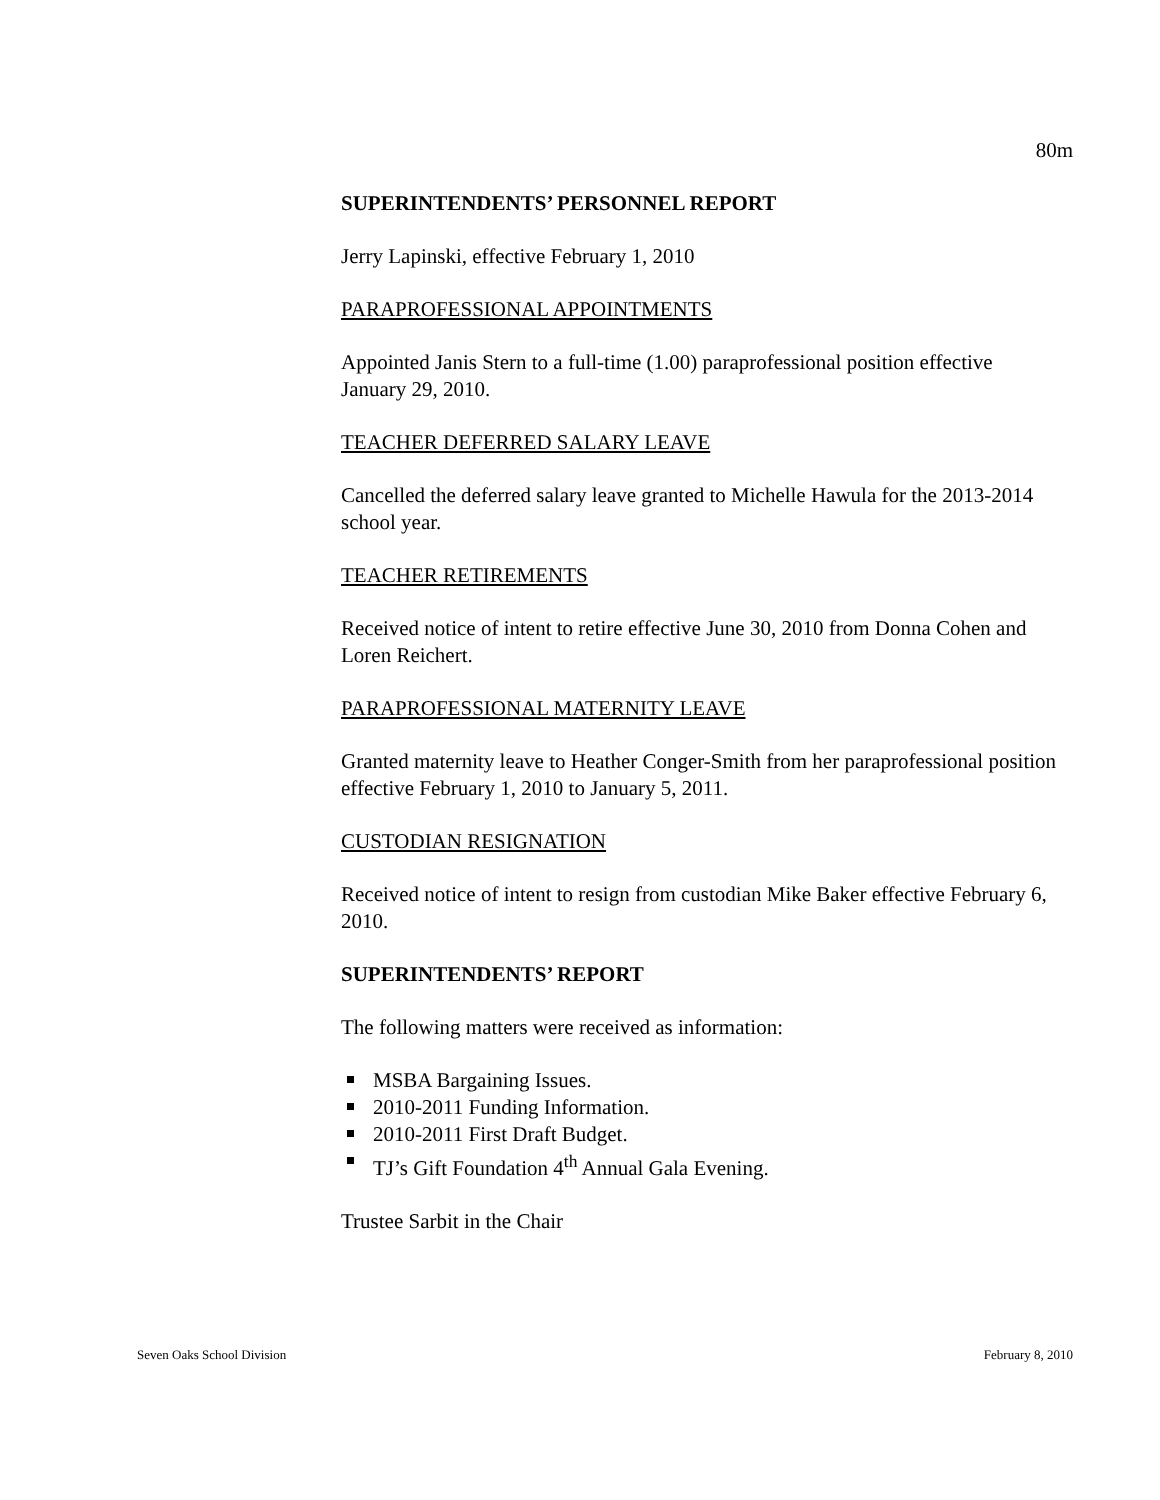80m
SUPERINTENDENTS’ PERSONNEL REPORT
Jerry Lapinski, effective February 1, 2010
PARAPROFESSIONAL APPOINTMENTS
Appointed Janis Stern to a full-time (1.00) paraprofessional position effective January 29, 2010.
TEACHER DEFERRED SALARY LEAVE
Cancelled the deferred salary leave granted to Michelle Hawula for the 2013-2014 school year.
TEACHER RETIREMENTS
Received notice of intent to retire effective June 30, 2010 from Donna Cohen and Loren Reichert.
PARAPROFESSIONAL MATERNITY LEAVE
Granted maternity leave to Heather Conger-Smith from her paraprofessional position effective February 1, 2010 to January 5, 2011.
CUSTODIAN RESIGNATION
Received notice of intent to resign from custodian Mike Baker effective February 6, 2010.
SUPERINTENDENTS’ REPORT
The following matters were received as information:
MSBA Bargaining Issues.
2010-2011 Funding Information.
2010-2011 First Draft Budget.
TJ’s Gift Foundation 4<sup>th</sup> Annual Gala Evening.
Trustee Sarbit in the Chair
Seven Oaks School Division February 8, 2010